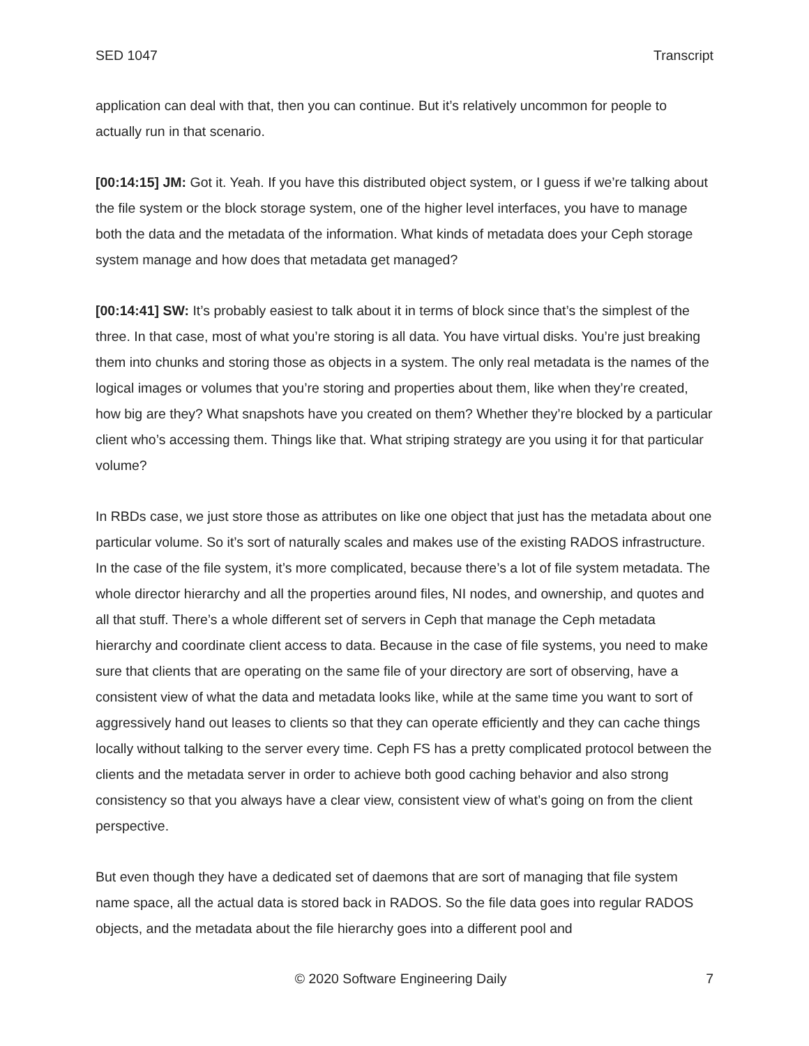SED 1047 Transcript
application can deal with that, then you can continue. But it’s relatively uncommon for people to actually run in that scenario.
[00:14:15] JM: Got it. Yeah. If you have this distributed object system, or I guess if we’re talking about the file system or the block storage system, one of the higher level interfaces, you have to manage both the data and the metadata of the information. What kinds of metadata does your Ceph storage system manage and how does that metadata get managed?
[00:14:41] SW: It’s probably easiest to talk about it in terms of block since that’s the simplest of the three. In that case, most of what you’re storing is all data. You have virtual disks. You’re just breaking them into chunks and storing those as objects in a system. The only real metadata is the names of the logical images or volumes that you’re storing and properties about them, like when they’re created, how big are they? What snapshots have you created on them? Whether they’re blocked by a particular client who’s accessing them. Things like that. What striping strategy are you using it for that particular volume?
In RBDs case, we just store those as attributes on like one object that just has the metadata about one particular volume. So it’s sort of naturally scales and makes use of the existing RADOS infrastructure. In the case of the file system, it’s more complicated, because there’s a lot of file system metadata. The whole director hierarchy and all the properties around files, NI nodes, and ownership, and quotes and all that stuff. There’s a whole different set of servers in Ceph that manage the Ceph metadata hierarchy and coordinate client access to data. Because in the case of file systems, you need to make sure that clients that are operating on the same file of your directory are sort of observing, have a consistent view of what the data and metadata looks like, while at the same time you want to sort of aggressively hand out leases to clients so that they can operate efficiently and they can cache things locally without talking to the server every time. Ceph FS has a pretty complicated protocol between the clients and the metadata server in order to achieve both good caching behavior and also strong consistency so that you always have a clear view, consistent view of what’s going on from the client perspective.
But even though they have a dedicated set of daemons that are sort of managing that file system name space, all the actual data is stored back in RADOS. So the file data goes into regular RADOS objects, and the metadata about the file hierarchy goes into a different pool and
© 2020 Software Engineering Daily 7